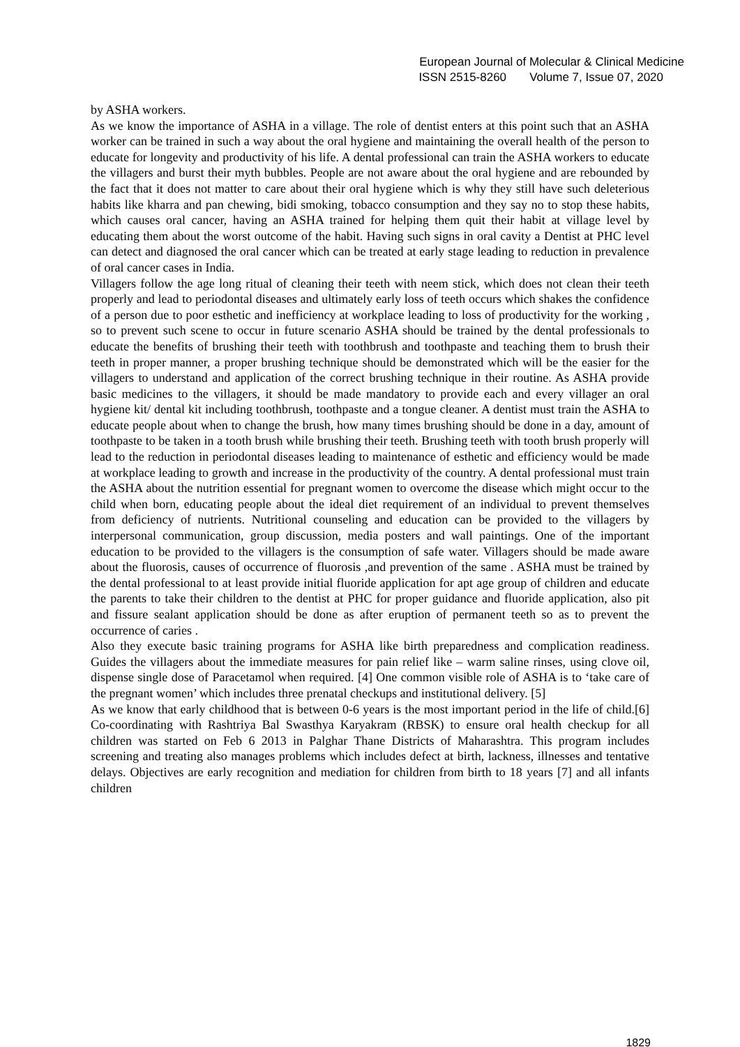European Journal of Molecular & Clinical Medicine
ISSN 2515-8260 Volume 7, Issue 07, 2020
by ASHA workers.
As we know the importance of ASHA in a village. The role of dentist enters at this point such that an ASHA worker can be trained in such a way about the oral hygiene and maintaining the overall health of the person to educate for longevity and productivity of his life. A dental professional can train the ASHA workers to educate the villagers and burst their myth bubbles. People are not aware about the oral hygiene and are rebounded by the fact that it does not matter to care about their oral hygiene which is why they still have such deleterious habits like kharra and pan chewing, bidi smoking, tobacco consumption and they say no to stop these habits, which causes oral cancer, having an ASHA trained for helping them quit their habit at village level by educating them about the worst outcome of the habit. Having such signs in oral cavity a Dentist at PHC level can detect and diagnosed the oral cancer which can be treated at early stage leading to reduction in prevalence of oral cancer cases in India.
Villagers follow the age long ritual of cleaning their teeth with neem stick, which does not clean their teeth properly and lead to periodontal diseases and ultimately early loss of teeth occurs which shakes the confidence of a person due to poor esthetic and inefficiency at workplace leading to loss of productivity for the working , so to prevent such scene to occur in future scenario ASHA should be trained by the dental professionals to educate the benefits of brushing their teeth with toothbrush and toothpaste and teaching them to brush their teeth in proper manner, a proper brushing technique should be demonstrated which will be the easier for the villagers to understand and application of the correct brushing technique in their routine. As ASHA provide basic medicines to the villagers, it should be made mandatory to provide each and every villager an oral hygiene kit/ dental kit including toothbrush, toothpaste and a tongue cleaner. A dentist must train the ASHA to educate people about when to change the brush, how many times brushing should be done in a day, amount of toothpaste to be taken in a tooth brush while brushing their teeth. Brushing teeth with tooth brush properly will lead to the reduction in periodontal diseases leading to maintenance of esthetic and efficiency would be made at workplace leading to growth and increase in the productivity of the country. A dental professional must train the ASHA about the nutrition essential for pregnant women to overcome the disease which might occur to the child when born, educating people about the ideal diet requirement of an individual to prevent themselves from deficiency of nutrients. Nutritional counseling and education can be provided to the villagers by interpersonal communication, group discussion, media posters and wall paintings. One of the important education to be provided to the villagers is the consumption of safe water. Villagers should be made aware about the fluorosis, causes of occurrence of fluorosis ,and prevention of the same . ASHA must be trained by the dental professional to at least provide initial fluoride application for apt age group of children and educate the parents to take their children to the dentist at PHC for proper guidance and fluoride application, also pit and fissure sealant application should be done as after eruption of permanent teeth so as to prevent the occurrence of caries .
Also they execute basic training programs for ASHA like birth preparedness and complication readiness. Guides the villagers about the immediate measures for pain relief like – warm saline rinses, using clove oil, dispense single dose of Paracetamol when required. [4] One common visible role of ASHA is to ‘take care of the pregnant women’ which includes three prenatal checkups and institutional delivery. [5]
As we know that early childhood that is between 0-6 years is the most important period in the life of child.[6] Co-coordinating with Rashtriya Bal Swasthya Karyakram (RBSK) to ensure oral health checkup for all children was started on Feb 6 2013 in Palghar Thane Districts of Maharashtra. This program includes screening and treating also manages problems which includes defect at birth, lackness, illnesses and tentative delays. Objectives are early recognition and mediation for children from birth to 18 years [7] and all infants children
1829